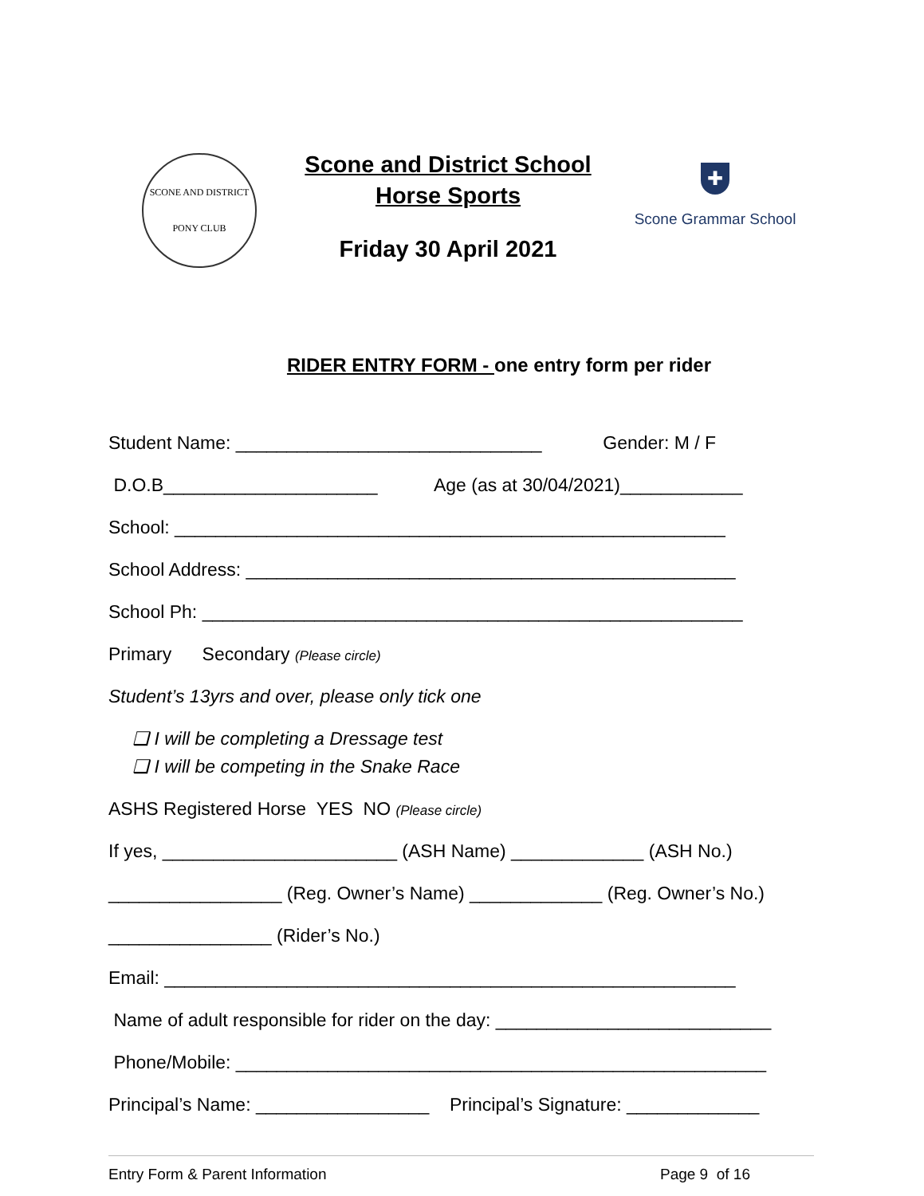SCONE AND DISTRICT
PONY CLUB
Scone and District School
Horse Sports
Friday 30 April 2021
✚
Scone Grammar School
RIDER ENTRY FORM - one entry form per rider
Student Name: ______________________________ Gender: M / F
D.O.B_____________________ Age (as at 30/04/2021)____________
School: ______________________________________________________
School Address: ________________________________________________
School Ph: _____________________________________________________
Primary Secondary (Please circle)
Student’s 13yrs and over, please only tick one
❑ I will be completing a Dressage test
❑ I will be competing in the Snake Race
ASHS Registered Horse YES NO (Please circle)
If yes, _______________________ (ASH Name) _____________ (ASH No.)
_________________ (Reg. Owner’s Name) _____________ (Reg. Owner’s No.)
________________ (Rider’s No.)
Email: ________________________________________________________
Name of adult responsible for rider on the day: ___________________________
Phone/Mobile: ____________________________________________________
Principal’s Name: _________________ Principal’s Signature: _____________
Entry Form & Parent Information Page 9 of 16